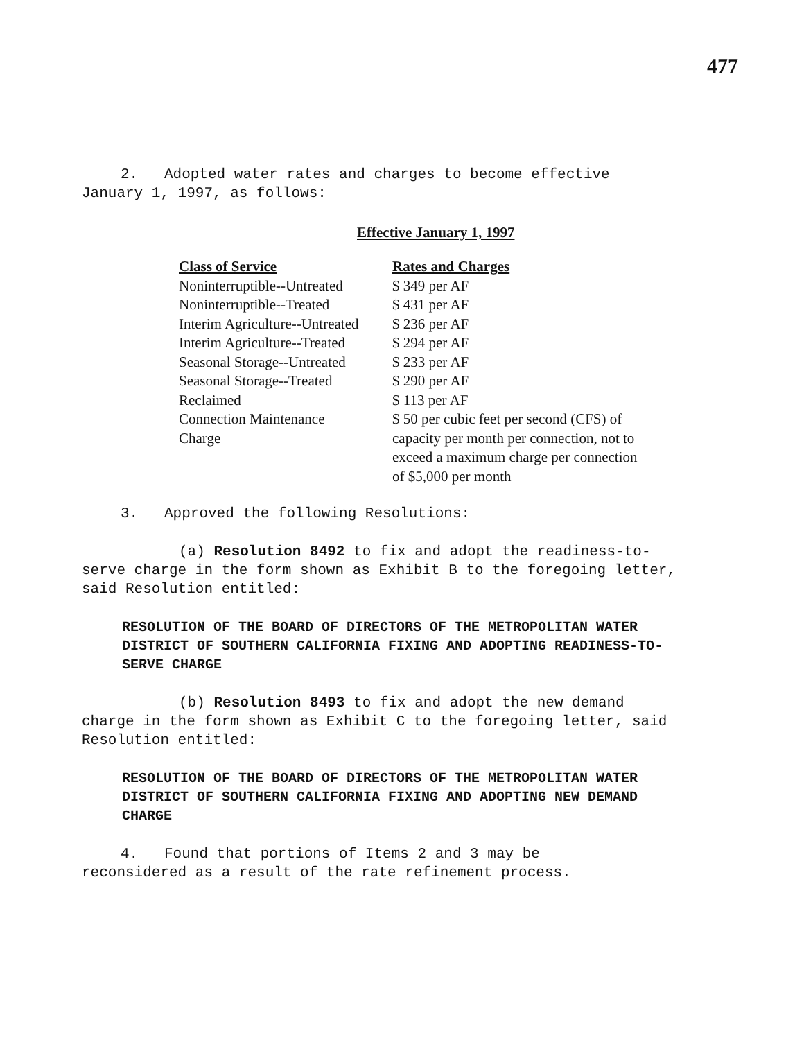477
2. Adopted water rates and charges to become effective
January 1, 1997, as follows:
Effective January 1, 1997
| Class of Service | Rates and Charges |
| --- | --- |
| Noninterruptible--Untreated | $ 349 per AF |
| Noninterruptible--Treated | $ 431 per AF |
| Interim Agriculture--Untreated | $ 236 per AF |
| Interim Agriculture--Treated | $ 294 per AF |
| Seasonal Storage--Untreated | $ 233 per AF |
| Seasonal Storage--Treated | $ 290 per AF |
| Reclaimed | $ 113 per AF |
| Connection Maintenance Charge | $ 50 per cubic feet per second (CFS) of capacity per month per connection, not to exceed a maximum charge per connection of $5,000 per month |
3. Approved the following Resolutions:
(a) Resolution 8492 to fix and adopt the readiness-to-serve charge in the form shown as Exhibit B to the foregoing letter, said Resolution entitled:
RESOLUTION OF THE BOARD OF DIRECTORS OF THE METROPOLITAN WATER DISTRICT OF SOUTHERN CALIFORNIA FIXING AND ADOPTING READINESS-TO-SERVE CHARGE
(b) Resolution 8493 to fix and adopt the new demand charge in the form shown as Exhibit C to the foregoing letter, said Resolution entitled:
RESOLUTION OF THE BOARD OF DIRECTORS OF THE METROPOLITAN WATER DISTRICT OF SOUTHERN CALIFORNIA FIXING AND ADOPTING NEW DEMAND CHARGE
4. Found that portions of Items 2 and 3 may be
reconsidered as a result of the rate refinement process.